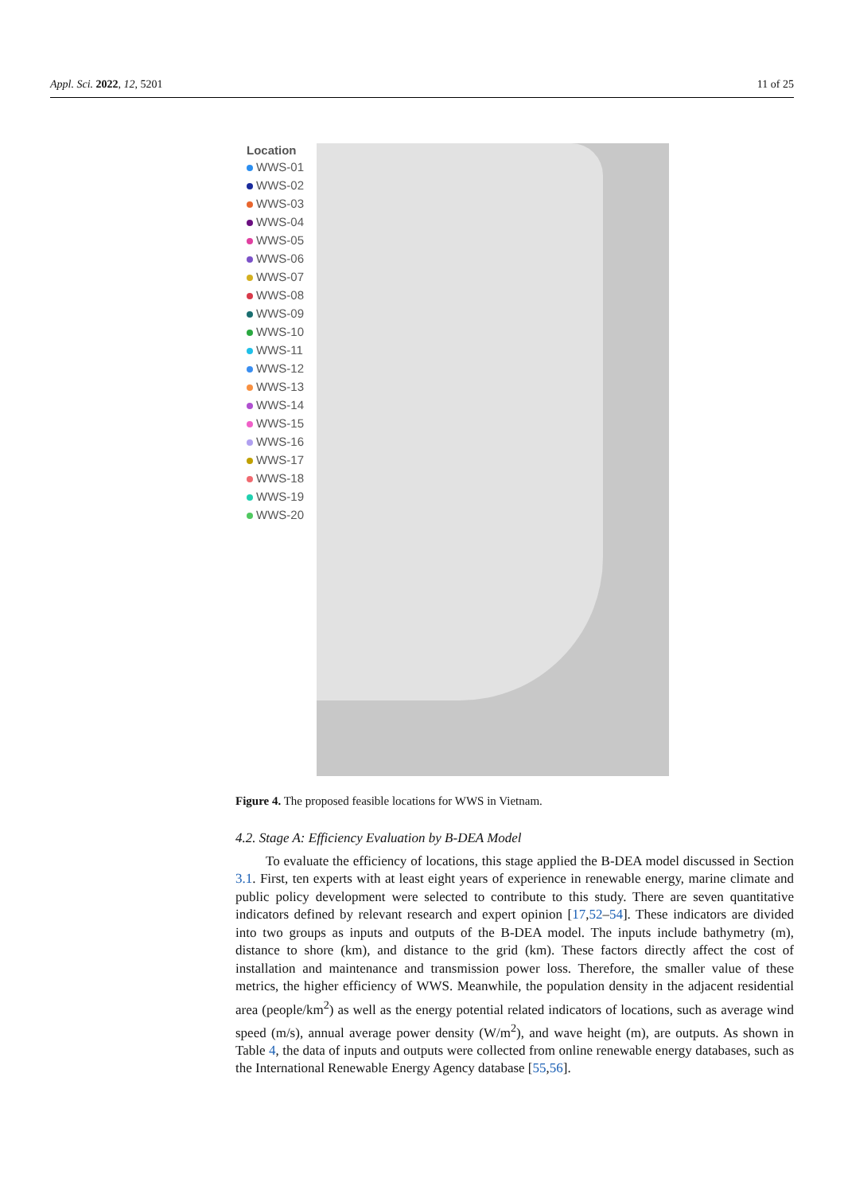Appl. Sci. 2022, 12, 5201 11 of 25
Location
WWS-01
WWS-02
WWS-03
WWS-04
WWS-05
WWS-06
WWS-07
WWS-08
WWS-09
WWS-10
WWS-11
WWS-12
WWS-13
WWS-14
WWS-15
WWS-16
WWS-17
WWS-18
WWS-19
WWS-20
Figure 4. The proposed feasible locations for WWS in Vietnam.
4.2. Stage A: Efficiency Evaluation by B-DEA Model
To evaluate the efficiency of locations, this stage applied the B-DEA model discussed in Section 3.1. First, ten experts with at least eight years of experience in renewable energy, marine climate and public policy development were selected to contribute to this study. There are seven quantitative indicators defined by relevant research and expert opinion [17,52–54]. These indicators are divided into two groups as inputs and outputs of the B-DEA model. The inputs include bathymetry (m), distance to shore (km), and distance to the grid (km). These factors directly affect the cost of installation and maintenance and transmission power loss. Therefore, the smaller value of these metrics, the higher efficiency of WWS. Meanwhile, the population density in the adjacent residential area (people/km<sup>2</sup>) as well as the energy potential related indicators of locations, such as average wind speed (m/s), annual average power density (W/m<sup>2</sup>), and wave height (m), are outputs. As shown in Table 4, the data of inputs and outputs were collected from online renewable energy databases, such as the International Renewable Energy Agency database [55,56].